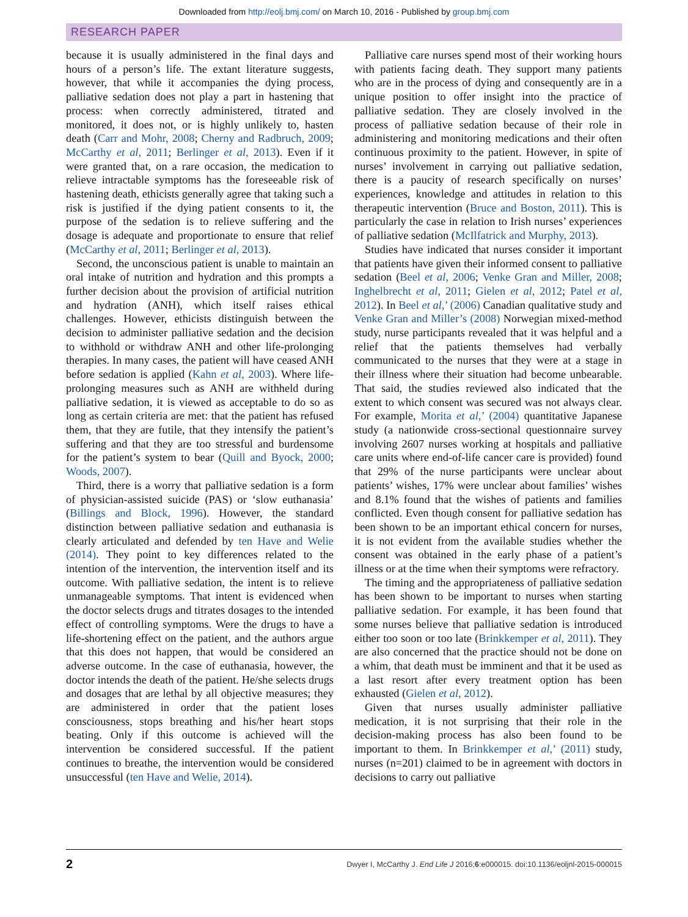Downloaded from http://eolj.bmj.com/ on March 10, 2016 - Published by group.bmj.com
RESEARCH PAPER
because it is usually administered in the final days and hours of a person’s life. The extant literature suggests, however, that while it accompanies the dying process, palliative sedation does not play a part in hastening that process: when correctly administered, titrated and monitored, it does not, or is highly unlikely to, hasten death (Carr and Mohr, 2008; Cherny and Radbruch, 2009; McCarthy et al, 2011; Berlinger et al, 2013). Even if it were granted that, on a rare occasion, the medication to relieve intractable symptoms has the foreseeable risk of hastening death, ethicists generally agree that taking such a risk is justified if the dying patient consents to it, the purpose of the sedation is to relieve suffering and the dosage is adequate and proportionate to ensure that relief (McCarthy et al, 2011; Berlinger et al, 2013).
Second, the unconscious patient is unable to maintain an oral intake of nutrition and hydration and this prompts a further decision about the provision of artificial nutrition and hydration (ANH), which itself raises ethical challenges. However, ethicists distinguish between the decision to administer palliative sedation and the decision to withhold or withdraw ANH and other life-prolonging therapies. In many cases, the patient will have ceased ANH before sedation is applied (Kahn et al, 2003). Where life-prolonging measures such as ANH are withheld during palliative sedation, it is viewed as acceptable to do so as long as certain criteria are met: that the patient has refused them, that they are futile, that they intensify the patient’s suffering and that they are too stressful and burdensome for the patient’s system to bear (Quill and Byock, 2000; Woods, 2007).
Third, there is a worry that palliative sedation is a form of physician-assisted suicide (PAS) or ‘slow euthanasia’ (Billings and Block, 1996). However, the standard distinction between palliative sedation and euthanasia is clearly articulated and defended by ten Have and Welie (2014). They point to key differences related to the intention of the intervention, the intervention itself and its outcome. With palliative sedation, the intent is to relieve unmanageable symptoms. That intent is evidenced when the doctor selects drugs and titrates dosages to the intended effect of controlling symptoms. Were the drugs to have a life-shortening effect on the patient, and the authors argue that this does not happen, that would be considered an adverse outcome. In the case of euthanasia, however, the doctor intends the death of the patient. He/she selects drugs and dosages that are lethal by all objective measures; they are administered in order that the patient loses consciousness, stops breathing and his/her heart stops beating. Only if this outcome is achieved will the intervention be considered successful. If the patient continues to breathe, the intervention would be considered unsuccessful (ten Have and Welie, 2014).
Palliative care nurses spend most of their working hours with patients facing death. They support many patients who are in the process of dying and consequently are in a unique position to offer insight into the practice of palliative sedation. They are closely involved in the process of palliative sedation because of their role in administering and monitoring medications and their often continuous proximity to the patient. However, in spite of nurses’ involvement in carrying out palliative sedation, there is a paucity of research specifically on nurses’ experiences, knowledge and attitudes in relation to this therapeutic intervention (Bruce and Boston, 2011). This is particularly the case in relation to Irish nurses’ experiences of palliative sedation (McIlfatrick and Murphy, 2013).
Studies have indicated that nurses consider it important that patients have given their informed consent to palliative sedation (Beel et al, 2006; Venke Gran and Miller, 2008; Inghelbrecht et al, 2011; Gielen et al, 2012; Patel et al, 2012). In Beel et al,’ (2006) Canadian qualitative study and Venke Gran and Miller’s (2008) Norwegian mixed-method study, nurse participants revealed that it was helpful and a relief that the patients themselves had verbally communicated to the nurses that they were at a stage in their illness where their situation had become unbearable. That said, the studies reviewed also indicated that the extent to which consent was secured was not always clear. For example, Morita et al,’ (2004) quantitative Japanese study (a nationwide cross-sectional questionnaire survey involving 2607 nurses working at hospitals and palliative care units where end-of-life cancer care is provided) found that 29% of the nurse participants were unclear about patients’ wishes, 17% were unclear about families’ wishes and 8.1% found that the wishes of patients and families conflicted. Even though consent for palliative sedation has been shown to be an important ethical concern for nurses, it is not evident from the available studies whether the consent was obtained in the early phase of a patient’s illness or at the time when their symptoms were refractory.
The timing and the appropriateness of palliative sedation has been shown to be important to nurses when starting palliative sedation. For example, it has been found that some nurses believe that palliative sedation is introduced either too soon or too late (Brinkkemper et al, 2011). They are also concerned that the practice should not be done on a whim, that death must be imminent and that it be used as a last resort after every treatment option has been exhausted (Gielen et al, 2012).
Given that nurses usually administer palliative medication, it is not surprising that their role in the decision-making process has also been found to be important to them. In Brinkkemper et al,’ (2011) study, nurses (n=201) claimed to be in agreement with doctors in decisions to carry out palliative
2 Dwyer I, McCarthy J. End Life J 2016;6:e000015. doi:10.1136/eoljnl-2015-000015